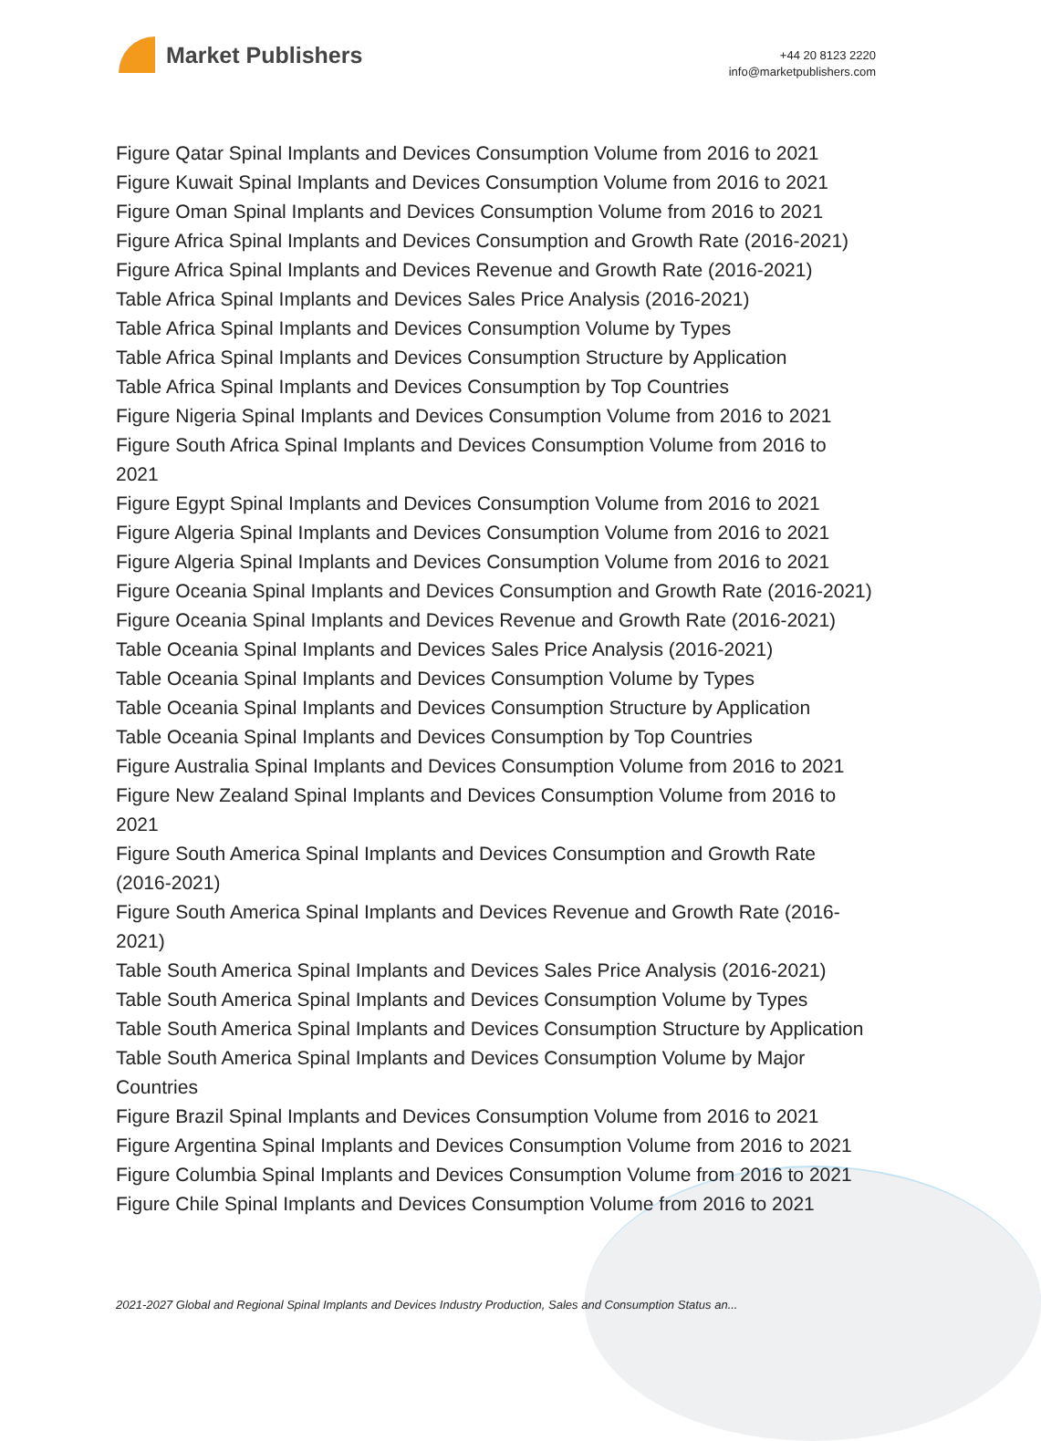Market Publishers
+44 20 8123 2220
info@marketpublishers.com
Figure Qatar Spinal Implants and Devices Consumption Volume from 2016 to 2021
Figure Kuwait Spinal Implants and Devices Consumption Volume from 2016 to 2021
Figure Oman Spinal Implants and Devices Consumption Volume from 2016 to 2021
Figure Africa Spinal Implants and Devices Consumption and Growth Rate (2016-2021)
Figure Africa Spinal Implants and Devices Revenue and Growth Rate (2016-2021)
Table Africa Spinal Implants and Devices Sales Price Analysis (2016-2021)
Table Africa Spinal Implants and Devices Consumption Volume by Types
Table Africa Spinal Implants and Devices Consumption Structure by Application
Table Africa Spinal Implants and Devices Consumption by Top Countries
Figure Nigeria Spinal Implants and Devices Consumption Volume from 2016 to 2021
Figure South Africa Spinal Implants and Devices Consumption Volume from 2016 to 2021
Figure Egypt Spinal Implants and Devices Consumption Volume from 2016 to 2021
Figure Algeria Spinal Implants and Devices Consumption Volume from 2016 to 2021
Figure Algeria Spinal Implants and Devices Consumption Volume from 2016 to 2021
Figure Oceania Spinal Implants and Devices Consumption and Growth Rate (2016-2021)
Figure Oceania Spinal Implants and Devices Revenue and Growth Rate (2016-2021)
Table Oceania Spinal Implants and Devices Sales Price Analysis (2016-2021)
Table Oceania Spinal Implants and Devices Consumption Volume by Types
Table Oceania Spinal Implants and Devices Consumption Structure by Application
Table Oceania Spinal Implants and Devices Consumption by Top Countries
Figure Australia Spinal Implants and Devices Consumption Volume from 2016 to 2021
Figure New Zealand Spinal Implants and Devices Consumption Volume from 2016 to 2021
Figure South America Spinal Implants and Devices Consumption and Growth Rate (2016-2021)
Figure South America Spinal Implants and Devices Revenue and Growth Rate (2016-2021)
Table South America Spinal Implants and Devices Sales Price Analysis (2016-2021)
Table South America Spinal Implants and Devices Consumption Volume by Types
Table South America Spinal Implants and Devices Consumption Structure by Application
Table South America Spinal Implants and Devices Consumption Volume by Major Countries
Figure Brazil Spinal Implants and Devices Consumption Volume from 2016 to 2021
Figure Argentina Spinal Implants and Devices Consumption Volume from 2016 to 2021
Figure Columbia Spinal Implants and Devices Consumption Volume from 2016 to 2021
Figure Chile Spinal Implants and Devices Consumption Volume from 2016 to 2021
2021-2027 Global and Regional Spinal Implants and Devices Industry Production, Sales and Consumption Status an...